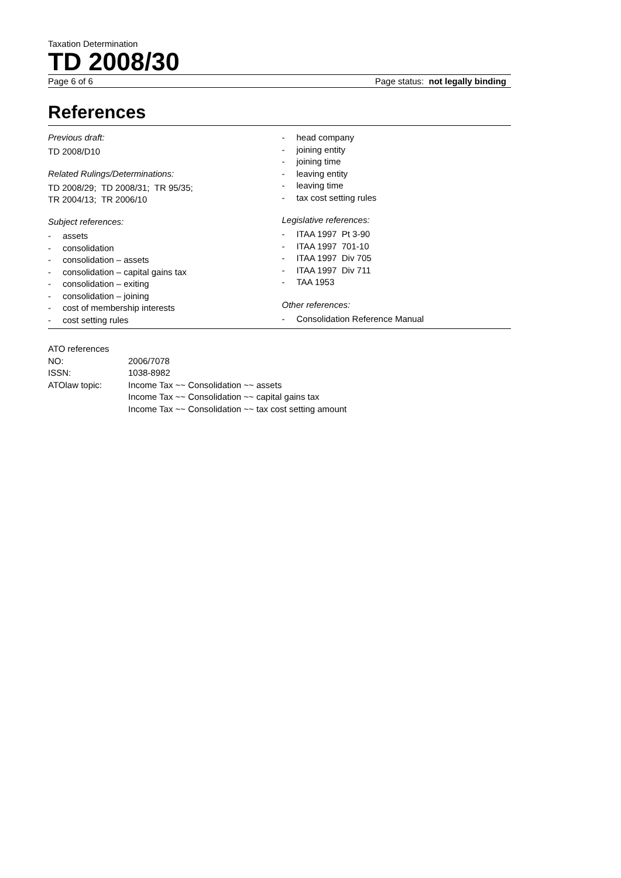Taxation Determination
TD 2008/30
Page 6 of 6 Page status: not legally binding
References
Previous draft:
TD 2008/D10
Related Rulings/Determinations:
TD 2008/29; TD 2008/31; TR 95/35;
TR 2004/13; TR 2006/10
Subject references:
- assets
- consolidation
- consolidation – assets
- consolidation – capital gains tax
- consolidation – exiting
- consolidation – joining
- cost of membership interests
- cost setting rules
- head company
- joining entity
- joining time
- leaving entity
- leaving time
- tax cost setting rules
Legislative references:
- ITAA 1997 Pt 3-90
- ITAA 1997 701-10
- ITAA 1997 Div 705
- ITAA 1997 Div 711
- TAA 1953
Other references:
- Consolidation Reference Manual
ATO references
| NO: | 2006/7078 |
| ISSN: | 1038-8982 |
| ATOlaw topic: | Income Tax ~~ Consolidation ~~ assets Income Tax ~~ Consolidation ~~ capital gains tax Income Tax ~~ Consolidation ~~ tax cost setting amount |